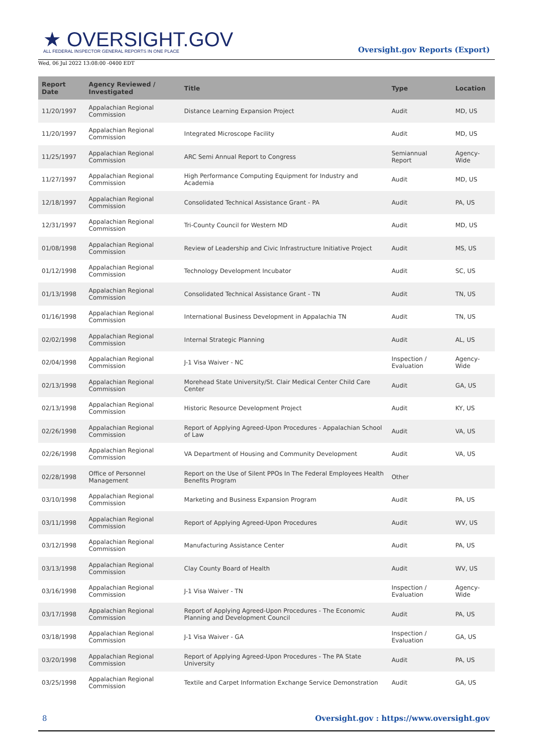★ OVERSIGHT.GOV
ALL FEDERAL INSPECTOR GENERAL REPORTS IN ONE PLACE
Wed, 06 Jul 2022 13:08:00 -0400 EDT
Oversight.gov Reports (Export)
| Report Date | Agency Reviewed / Investigated | Title | Type | Location |
| --- | --- | --- | --- | --- |
| 11/20/1997 | Appalachian Regional Commission | Distance Learning Expansion Project | Audit | MD, US |
| 11/20/1997 | Appalachian Regional Commission | Integrated Microscope Facility | Audit | MD, US |
| 11/25/1997 | Appalachian Regional Commission | ARC Semi Annual Report to Congress | Semiannual Report | Agency-Wide |
| 11/27/1997 | Appalachian Regional Commission | High Performance Computing Equipment for Industry and Academia | Audit | MD, US |
| 12/18/1997 | Appalachian Regional Commission | Consolidated Technical Assistance Grant - PA | Audit | PA, US |
| 12/31/1997 | Appalachian Regional Commission | Tri-County Council for Western MD | Audit | MD, US |
| 01/08/1998 | Appalachian Regional Commission | Review of Leadership and Civic Infrastructure Initiative Project | Audit | MS, US |
| 01/12/1998 | Appalachian Regional Commission | Technology Development Incubator | Audit | SC, US |
| 01/13/1998 | Appalachian Regional Commission | Consolidated Technical Assistance Grant - TN | Audit | TN, US |
| 01/16/1998 | Appalachian Regional Commission | International Business Development in Appalachia TN | Audit | TN, US |
| 02/02/1998 | Appalachian Regional Commission | Internal Strategic Planning | Audit | AL, US |
| 02/04/1998 | Appalachian Regional Commission | J-1 Visa Waiver - NC | Inspection / Evaluation | Agency-Wide |
| 02/13/1998 | Appalachian Regional Commission | Morehead State University/St. Clair Medical Center Child Care Center | Audit | GA, US |
| 02/13/1998 | Appalachian Regional Commission | Historic Resource Development Project | Audit | KY, US |
| 02/26/1998 | Appalachian Regional Commission | Report of Applying Agreed-Upon Procedures - Appalachian School of Law | Audit | VA, US |
| 02/26/1998 | Appalachian Regional Commission | VA Department of Housing and Community Development | Audit | VA, US |
| 02/28/1998 | Office of Personnel Management | Report on the Use of Silent PPOs In The Federal Employees Health Benefits Program | Other | |
| 03/10/1998 | Appalachian Regional Commission | Marketing and Business Expansion Program | Audit | PA, US |
| 03/11/1998 | Appalachian Regional Commission | Report of Applying Agreed-Upon Procedures | Audit | WV, US |
| 03/12/1998 | Appalachian Regional Commission | Manufacturing Assistance Center | Audit | PA, US |
| 03/13/1998 | Appalachian Regional Commission | Clay County Board of Health | Audit | WV, US |
| 03/16/1998 | Appalachian Regional Commission | J-1 Visa Waiver - TN | Inspection / Evaluation | Agency-Wide |
| 03/17/1998 | Appalachian Regional Commission | Report of Applying Agreed-Upon Procedures - The Economic Planning and Development Council | Audit | PA, US |
| 03/18/1998 | Appalachian Regional Commission | J-1 Visa Waiver - GA | Inspection / Evaluation | GA, US |
| 03/20/1998 | Appalachian Regional Commission | Report of Applying Agreed-Upon Procedures - The PA State University | Audit | PA, US |
| 03/25/1998 | Appalachian Regional Commission | Textile and Carpet Information Exchange Service Demonstration | Audit | GA, US |
8 Oversight.gov : https://www.oversight.gov